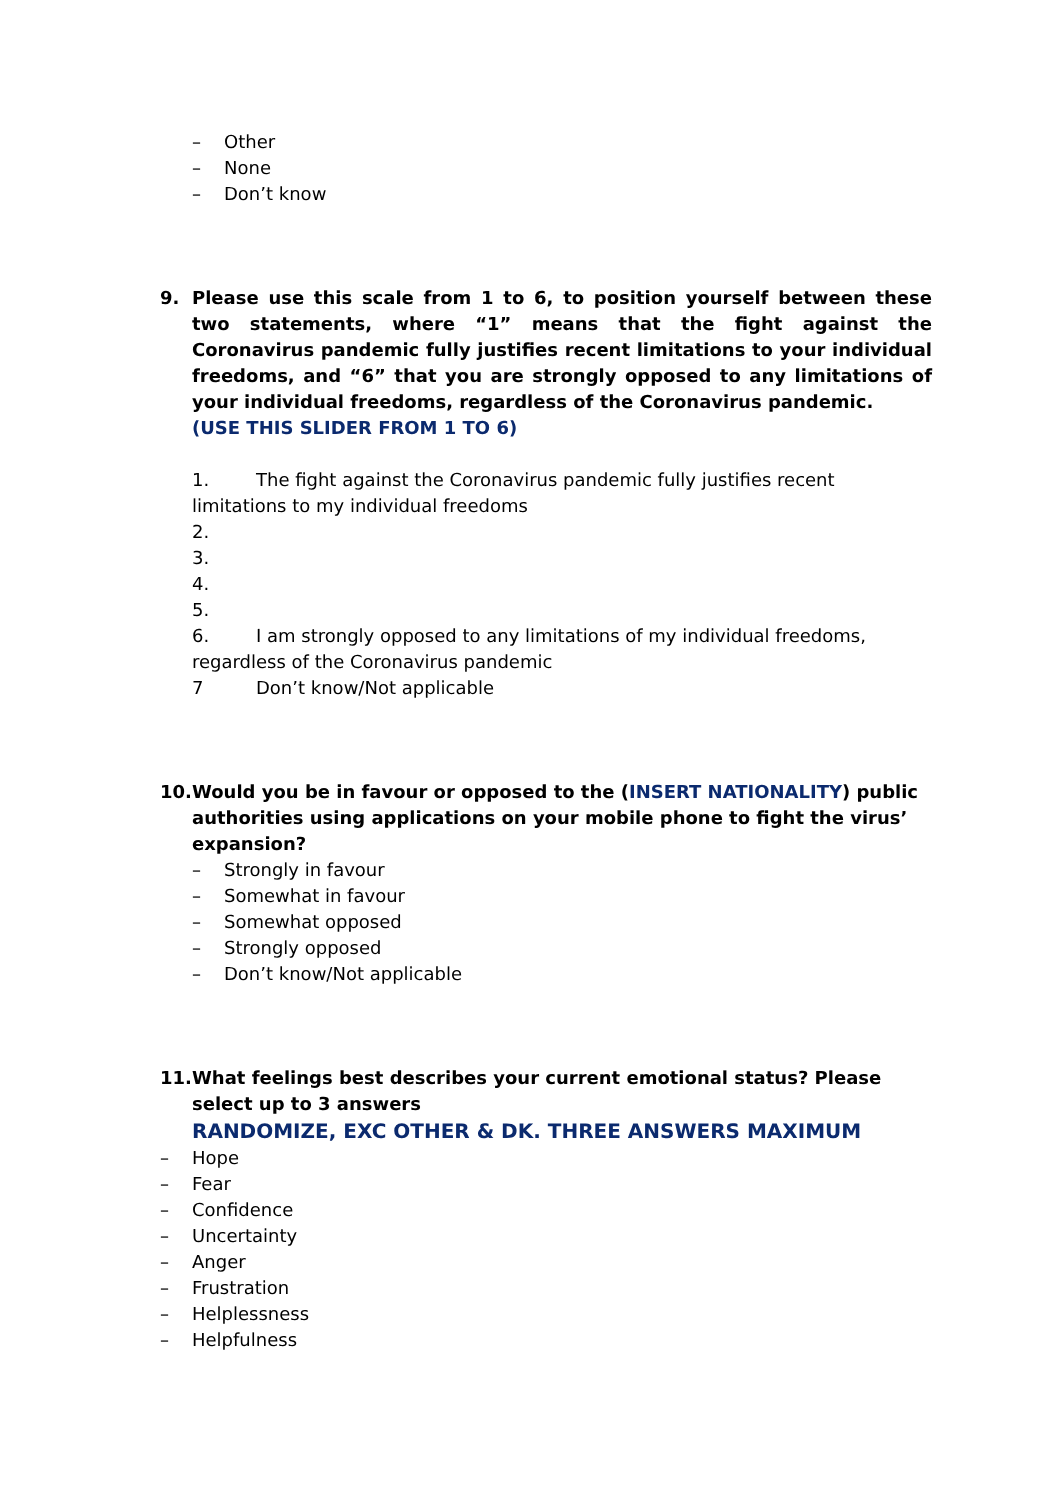– Other
– None
– Don’t know
9. Please use this scale from 1 to 6, to position yourself between these two statements, where “1” means that the fight against the Coronavirus pandemic fully justifies recent limitations to your individual freedoms, and “6” that you are strongly opposed to any limitations of your individual freedoms, regardless of the Coronavirus pandemic.
(USE THIS SLIDER FROM 1 TO 6)
1. The fight against the Coronavirus pandemic fully justifies recent limitations to my individual freedoms
2.
3.
4.
5.
6. I am strongly opposed to any limitations of my individual freedoms, regardless of the Coronavirus pandemic
7 Don’t know/Not applicable
10.
Would you be in favour or opposed to the (INSERT NATIONALITY) public authorities using applications on your mobile phone to fight the virus’ expansion?
– Strongly in favour
– Somewhat in favour
– Somewhat opposed
– Strongly opposed
– Don’t know/Not applicable
11.
What feelings best describes your current emotional status? Please select up to 3 answers
RANDOMIZE, EXC OTHER & DK. THREE ANSWERS MAXIMUM
– Hope
– Fear
– Confidence
– Uncertainty
– Anger
– Frustration
– Helplessness
– Helpfulness